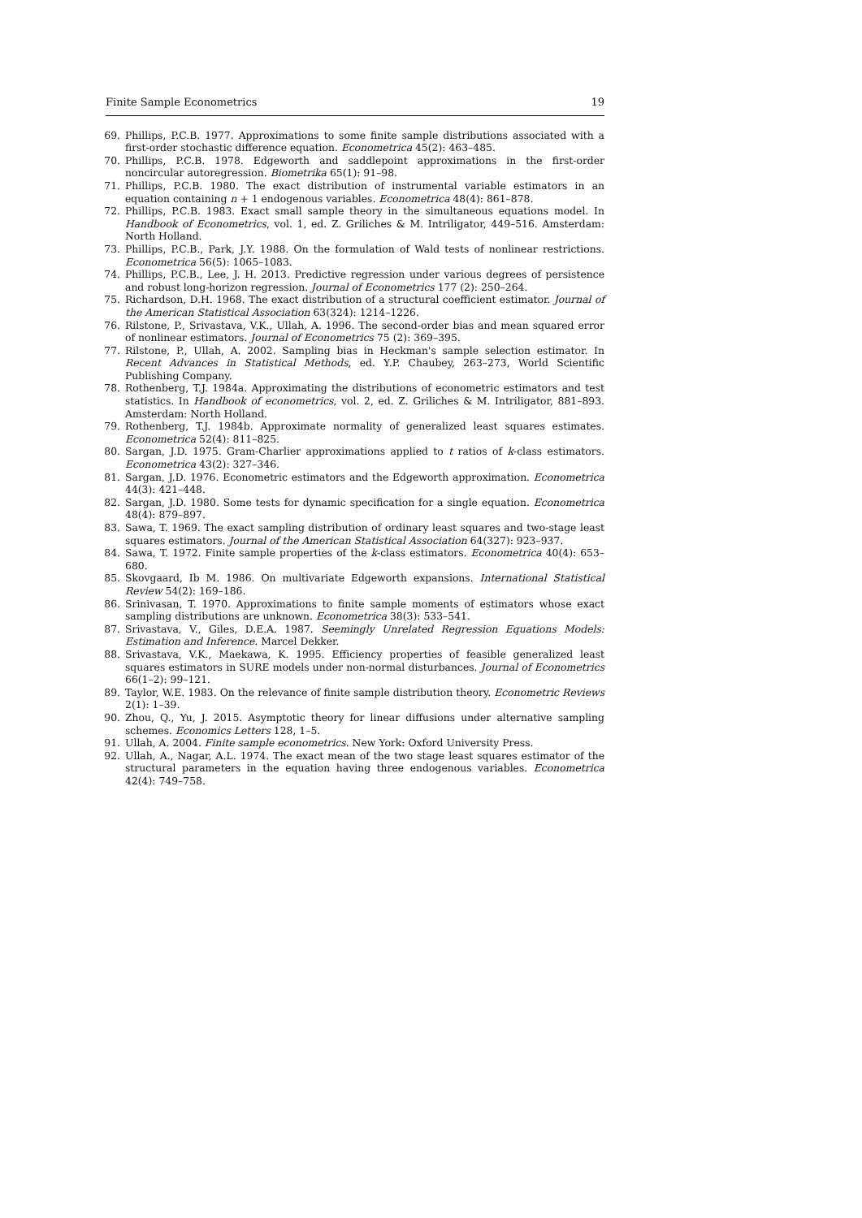Finite Sample Econometrics 19
69. Phillips, P.C.B. 1977. Approximations to some finite sample distributions associated with a first-order stochastic difference equation. Econometrica 45(2): 463–485.
70. Phillips, P.C.B. 1978. Edgeworth and saddlepoint approximations in the first-order noncircular autoregression. Biometrika 65(1): 91–98.
71. Phillips, P.C.B. 1980. The exact distribution of instrumental variable estimators in an equation containing n + 1 endogenous variables. Econometrica 48(4): 861–878.
72. Phillips, P.C.B. 1983. Exact small sample theory in the simultaneous equations model. In Handbook of Econometrics, vol. 1, ed. Z. Griliches & M. Intriligator, 449–516. Amsterdam: North Holland.
73. Phillips, P.C.B., Park, J.Y. 1988. On the formulation of Wald tests of nonlinear restrictions. Econometrica 56(5): 1065–1083.
74. Phillips, P.C.B., Lee, J. H. 2013. Predictive regression under various degrees of persistence and robust long-horizon regression. Journal of Econometrics 177 (2): 250–264.
75. Richardson, D.H. 1968. The exact distribution of a structural coefficient estimator. Journal of the American Statistical Association 63(324): 1214–1226.
76. Rilstone, P., Srivastava, V.K., Ullah, A. 1996. The second-order bias and mean squared error of nonlinear estimators. Journal of Econometrics 75 (2): 369–395.
77. Rilstone, P., Ullah, A. 2002. Sampling bias in Heckman's sample selection estimator. In Recent Advances in Statistical Methods, ed. Y.P. Chaubey, 263–273, World Scientific Publishing Company.
78. Rothenberg, T.J. 1984a. Approximating the distributions of econometric estimators and test statistics. In Handbook of econometrics, vol. 2, ed. Z. Griliches & M. Intriligator, 881–893. Amsterdam: North Holland.
79. Rothenberg, T.J. 1984b. Approximate normality of generalized least squares estimates. Econometrica 52(4): 811–825.
80. Sargan, J.D. 1975. Gram-Charlier approximations applied to t ratios of k-class estimators. Econometrica 43(2): 327–346.
81. Sargan, J.D. 1976. Econometric estimators and the Edgeworth approximation. Econometrica 44(3): 421–448.
82. Sargan, J.D. 1980. Some tests for dynamic specification for a single equation. Econometrica 48(4): 879–897.
83. Sawa, T. 1969. The exact sampling distribution of ordinary least squares and two-stage least squares estimators. Journal of the American Statistical Association 64(327): 923–937.
84. Sawa, T. 1972. Finite sample properties of the k-class estimators. Econometrica 40(4): 653–680.
85. Skovgaard, Ib M. 1986. On multivariate Edgeworth expansions. International Statistical Review 54(2): 169–186.
86. Srinivasan, T. 1970. Approximations to finite sample moments of estimators whose exact sampling distributions are unknown. Econometrica 38(3): 533–541.
87. Srivastava, V., Giles, D.E.A. 1987. Seemingly Unrelated Regression Equations Models: Estimation and Inference. Marcel Dekker.
88. Srivastava, V.K., Maekawa, K. 1995. Efficiency properties of feasible generalized least squares estimators in SURE models under non-normal disturbances. Journal of Econometrics 66(1–2): 99–121.
89. Taylor, W.E. 1983. On the relevance of finite sample distribution theory. Econometric Reviews 2(1): 1–39.
90. Zhou, Q., Yu, J. 2015. Asymptotic theory for linear diffusions under alternative sampling schemes. Economics Letters 128, 1–5.
91. Ullah, A. 2004. Finite sample econometrics. New York: Oxford University Press.
92. Ullah, A., Nagar, A.L. 1974. The exact mean of the two stage least squares estimator of the structural parameters in the equation having three endogenous variables. Econometrica 42(4): 749–758.